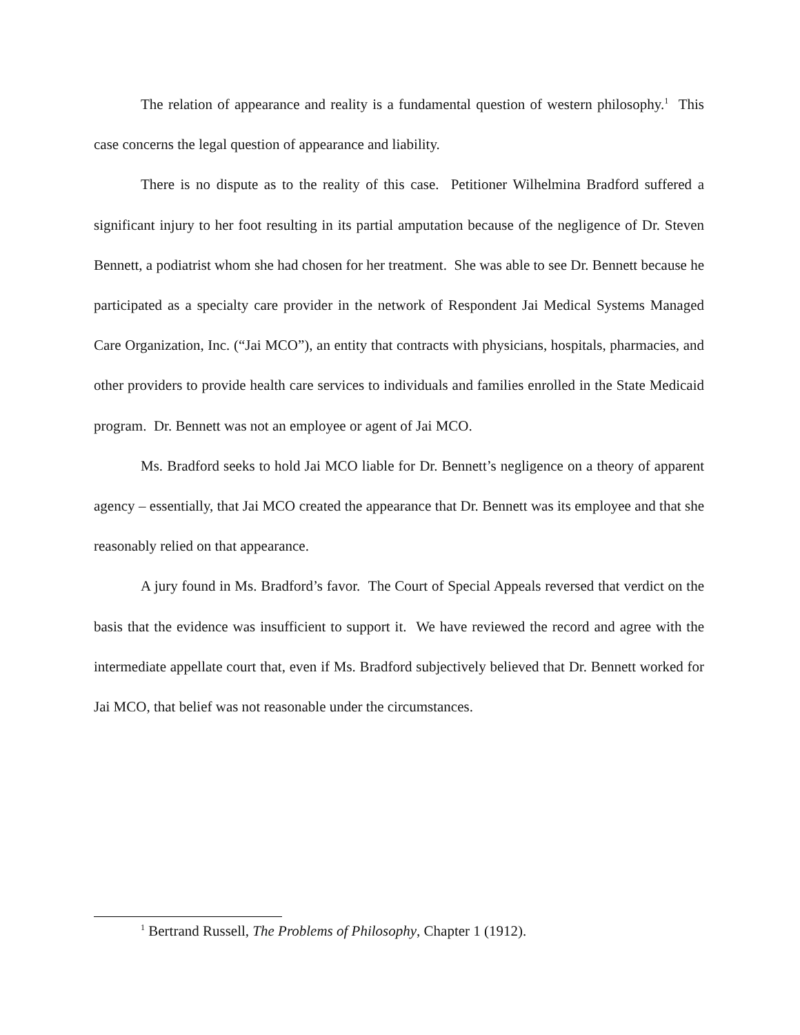The relation of appearance and reality is a fundamental question of western philosophy.<sup>1</sup> This case concerns the legal question of appearance and liability.
There is no dispute as to the reality of this case. Petitioner Wilhelmina Bradford suffered a significant injury to her foot resulting in its partial amputation because of the negligence of Dr. Steven Bennett, a podiatrist whom she had chosen for her treatment. She was able to see Dr. Bennett because he participated as a specialty care provider in the network of Respondent Jai Medical Systems Managed Care Organization, Inc. (“Jai MCO”), an entity that contracts with physicians, hospitals, pharmacies, and other providers to provide health care services to individuals and families enrolled in the State Medicaid program. Dr. Bennett was not an employee or agent of Jai MCO.
Ms. Bradford seeks to hold Jai MCO liable for Dr. Bennett’s negligence on a theory of apparent agency – essentially, that Jai MCO created the appearance that Dr. Bennett was its employee and that she reasonably relied on that appearance.
A jury found in Ms. Bradford’s favor. The Court of Special Appeals reversed that verdict on the basis that the evidence was insufficient to support it. We have reviewed the record and agree with the intermediate appellate court that, even if Ms. Bradford subjectively believed that Dr. Bennett worked for Jai MCO, that belief was not reasonable under the circumstances.
<sup>1</sup> Bertrand Russell, The Problems of Philosophy, Chapter 1 (1912).